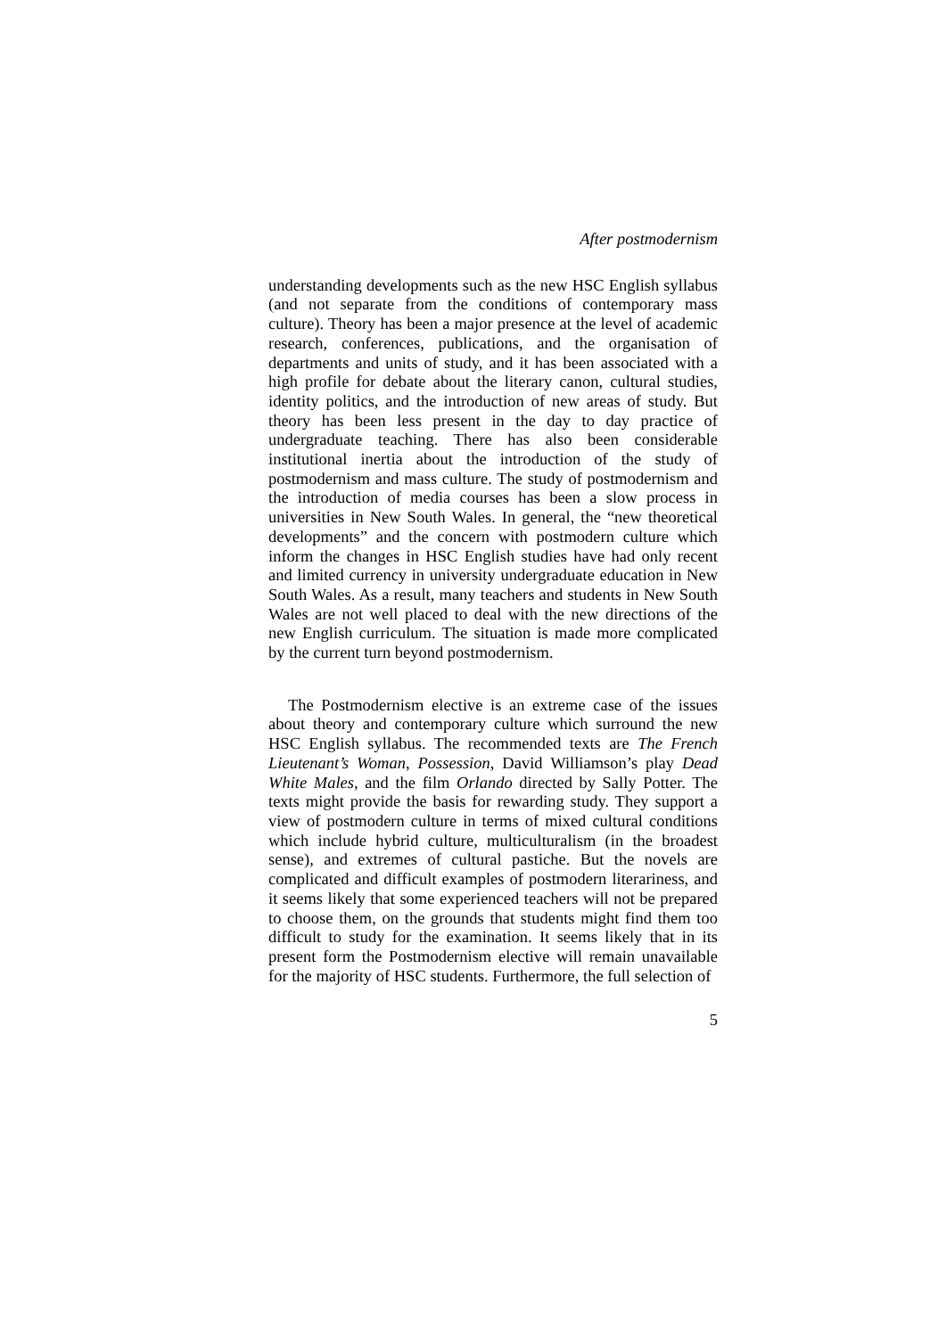After postmodernism
understanding developments such as the new HSC English syllabus (and not separate from the conditions of contemporary mass culture). Theory has been a major presence at the level of academic research, conferences, publications, and the organisation of departments and units of study, and it has been associated with a high profile for debate about the literary canon, cultural studies, identity politics, and the introduction of new areas of study. But theory has been less present in the day to day practice of undergraduate teaching. There has also been considerable institutional inertia about the introduction of the study of postmodernism and mass culture. The study of postmodernism and the introduction of media courses has been a slow process in universities in New South Wales. In general, the “new theoretical developments” and the concern with postmodern culture which inform the changes in HSC English studies have had only recent and limited currency in university undergraduate education in New South Wales. As a result, many teachers and students in New South Wales are not well placed to deal with the new directions of the new English curriculum. The situation is made more complicated by the current turn beyond postmodernism.
The Postmodernism elective is an extreme case of the issues about theory and contemporary culture which surround the new HSC English syllabus. The recommended texts are The French Lieutenant’s Woman, Possession, David Williamson’s play Dead White Males, and the film Orlando directed by Sally Potter. The texts might provide the basis for rewarding study. They support a view of postmodern culture in terms of mixed cultural conditions which include hybrid culture, multiculturalism (in the broadest sense), and extremes of cultural pastiche. But the novels are complicated and difficult examples of postmodern literariness, and it seems likely that some experienced teachers will not be prepared to choose them, on the grounds that students might find them too difficult to study for the examination. It seems likely that in its present form the Postmodernism elective will remain unavailable for the majority of HSC students. Furthermore, the full selection of
5